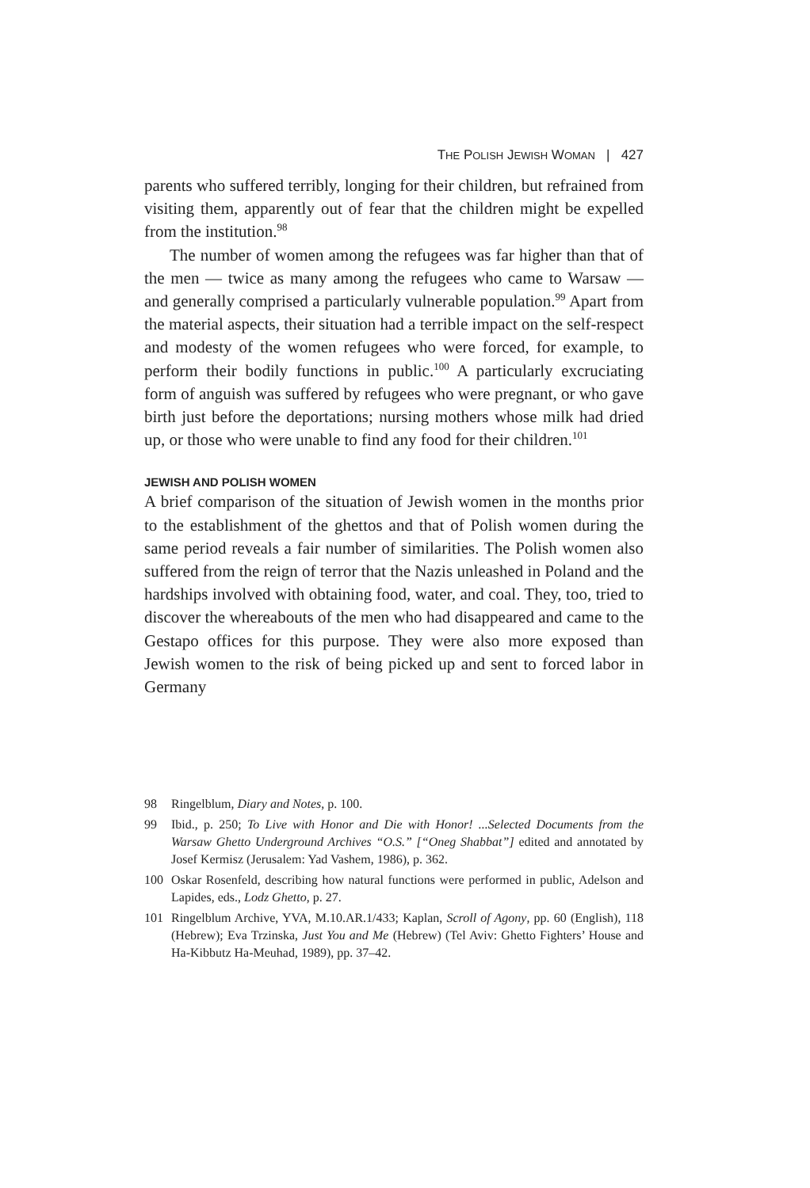THE POLISH JEWISH WOMAN | 427
parents who suffered terribly, longing for their children, but refrained from visiting them, apparently out of fear that the children might be expelled from the institution.<sup>98</sup>
The number of women among the refugees was far higher than that of the men ― twice as many among the refugees who came to Warsaw ― and generally comprised a particularly vulnerable population.<sup>99</sup> Apart from the material aspects, their situation had a terrible impact on the self-respect and modesty of the women refugees who were forced, for example, to perform their bodily functions in public.<sup>100</sup> A particularly excruciating form of anguish was suffered by refugees who were pregnant, or who gave birth just before the deportations; nursing mothers whose milk had dried up, or those who were unable to find any food for their children.<sup>101</sup>
JEWISH AND POLISH WOMEN
A brief comparison of the situation of Jewish women in the months prior to the establishment of the ghettos and that of Polish women during the same period reveals a fair number of similarities. The Polish women also suffered from the reign of terror that the Nazis unleashed in Poland and the hardships involved with obtaining food, water, and coal. They, too, tried to discover the whereabouts of the men who had disappeared and came to the Gestapo offices for this purpose. They were also more exposed than Jewish women to the risk of being picked up and sent to forced labor in Germany
98 Ringelblum, Diary and Notes, p. 100.
99 Ibid., p. 250; To Live with Honor and Die with Honor! ...Selected Documents from the Warsaw Ghetto Underground Archives “O.S.” [“Oneg Shabbat”] edited and annotated by Josef Kermisz (Jerusalem: Yad Vashem, 1986), p. 362.
100 Oskar Rosenfeld, describing how natural functions were performed in public, Adelson and Lapides, eds., Lodz Ghetto, p. 27.
101 Ringelblum Archive, YVA, M.10.AR.1/433; Kaplan, Scroll of Agony, pp. 60 (English), 118 (Hebrew); Eva Trzinska, Just You and Me (Hebrew) (Tel Aviv: Ghetto Fighters’ House and Ha-Kibbutz Ha-Meuhad, 1989), pp. 37–42.